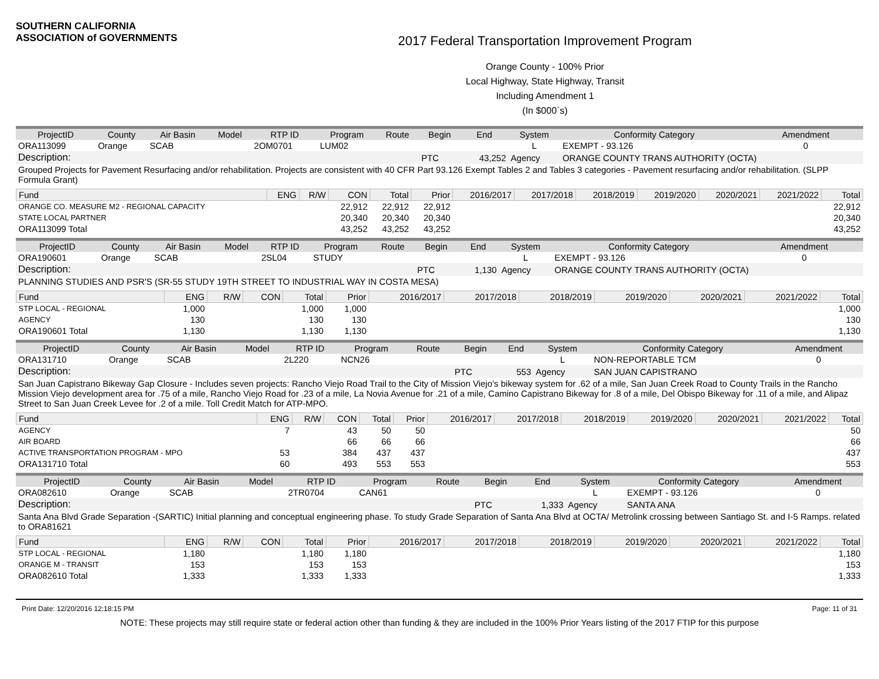SOUTHERN CALIFORNIA
ASSOCIATION of GOVERNMENTS
2017 Federal Transportation Improvement Program
Orange County - 100% Prior
Local Highway, State Highway, Transit
Including Amendment 1
(In $000`s)
| ProjectID | County | Air Basin | Model | RTP ID | Program | Route | Begin | End | System | Conformity Category | Amendment |
| --- | --- | --- | --- | --- | --- | --- | --- | --- | --- | --- | --- |
| ORA113099 | Orange | SCAB | | 2OM0701 | LUM02 | | | | L | EXEMPT - 93.126 | 0 |
| Description: | | | | | | | PTC | 43,252 | Agency | ORANGE COUNTY TRANS AUTHORITY (OCTA) | |
| Grouped Projects for Pavement Resurfacing and/or rehabilitation. Projects are consistent with 40 CFR Part 93.126 Exempt Tables 2 and Tables 3 categories - Pavement resurfacing and/or rehabilitation. (SLPP Formula Grant) | | | | | | | | | | | |
| Fund | ENG | R/W | CON | Total | Prior | 2016/2017 | 2017/2018 | 2018/2019 | 2019/2020 | 2020/2021 | 2021/2022 | Total |
| --- | --- | --- | --- | --- | --- | --- | --- | --- | --- | --- | --- | --- |
| ORANGE CO. MEASURE M2 - REGIONAL CAPACITY | | | 22,912 | 22,912 | 22,912 | | | | | | | 22,912 |
| STATE LOCAL PARTNER | | | 20,340 | 20,340 | 20,340 | | | | | | | 20,340 |
| ORA113099 Total | | | 43,252 | 43,252 | 43,252 | | | | | | | 43,252 |
| ProjectID | County | Air Basin | Model | RTP ID | Program | Route | Begin | End | System | Conformity Category | Amendment |
| --- | --- | --- | --- | --- | --- | --- | --- | --- | --- | --- | --- |
| ORA190601 | Orange | SCAB | | 2SL04 | STUDY | | | | L | EXEMPT - 93.126 | 0 |
| Description: | | | | | | | PTC | 1,130 | Agency | ORANGE COUNTY TRANS AUTHORITY (OCTA) | |
| PLANNING STUDIES AND PSR'S (SR-55 STUDY 19TH STREET TO INDUSTRIAL WAY IN COSTA MESA) | | | | | | | | | | | |
| Fund | ENG | R/W | CON | Total | Prior | 2016/2017 | 2017/2018 | 2018/2019 | 2019/2020 | 2020/2021 | 2021/2022 | Total |
| --- | --- | --- | --- | --- | --- | --- | --- | --- | --- | --- | --- | --- |
| STP LOCAL - REGIONAL | 1,000 | | | 1,000 | 1,000 | | | | | | | 1,000 |
| AGENCY | 130 | | | 130 | 130 | | | | | | | 130 |
| ORA190601 Total | 1,130 | | | 1,130 | 1,130 | | | | | | | 1,130 |
| ProjectID | County | Air Basin | Model | RTP ID | Program | Route | Begin | End | System | Conformity Category | Amendment |
| --- | --- | --- | --- | --- | --- | --- | --- | --- | --- | --- | --- |
| ORA131710 | Orange | SCAB | | 2L220 | NCN26 | | | | L | NON-REPORTABLE TCM | 0 |
| Description: | | | | | | | PTC | 553 | Agency | SAN JUAN CAPISTRANO | |
| San Juan Capistrano Bikeway Gap Closure - Includes seven projects: Rancho Viejo Road Trail to the City of Mission Viejo’s bikeway system for .62 of a mile, San Juan Creek Road to County Trails in the Rancho Mission Viejo development area for .75 of a mile, Rancho Viejo Road for .23 of a mile, La Novia Avenue for .21 of a mile, Camino Capistrano Bikeway for .8 of a mile, Del Obispo Bikeway for .11 of a mile, and Alipaz Street to San Juan Creek Levee for .2 of a mile. Toll Credit Match for ATP-MPO. | | | | | | | | | | | |
| Fund | ENG | R/W | CON | Total | Prior | 2016/2017 | 2017/2018 | 2018/2019 | 2019/2020 | 2020/2021 | 2021/2022 | Total |
| --- | --- | --- | --- | --- | --- | --- | --- | --- | --- | --- | --- | --- |
| AGENCY | 7 | | 43 | 50 | 50 | | | | | | | 50 |
| AIR BOARD | | | 66 | 66 | 66 | | | | | | | 66 |
| ACTIVE TRANSPORTATION PROGRAM - MPO | 53 | | 384 | 437 | 437 | | | | | | | 437 |
| ORA131710 Total | 60 | | 493 | 553 | 553 | | | | | | | 553 |
| ProjectID | County | Air Basin | Model | RTP ID | Program | Route | Begin | End | System | Conformity Category | Amendment |
| --- | --- | --- | --- | --- | --- | --- | --- | --- | --- | --- | --- |
| ORA082610 | Orange | SCAB | | 2TR0704 | CAN61 | | | | L | EXEMPT - 93.126 | 0 |
| Description: | | | | | | | PTC | 1,333 | Agency | SANTA ANA | |
| Santa Ana Blvd Grade Separation -(SARTIC) Initial planning and conceptual engineering phase. To study Grade Separation of Santa Ana Blvd at OCTA/ Metrolink crossing between Santiago St. and I-5 Ramps. related to ORA81621 | | | | | | | | | | | |
| Fund | ENG | R/W | CON | Total | Prior | 2016/2017 | 2017/2018 | 2018/2019 | 2019/2020 | 2020/2021 | 2021/2022 | Total |
| --- | --- | --- | --- | --- | --- | --- | --- | --- | --- | --- | --- | --- |
| STP LOCAL - REGIONAL | 1,180 | | | 1,180 | 1,180 | | | | | | | 1,180 |
| ORANGE M - TRANSIT | 153 | | | 153 | 153 | | | | | | | 153 |
| ORA082610 Total | 1,333 | | | 1,333 | 1,333 | | | | | | | 1,333 |
Print Date: 12/20/2016 12:18:15 PM Page: 11 of 31
NOTE: These projects may still require state or federal action other than funding & they are included in the 100% Prior Years listing of the 2017 FTIP for this purpose